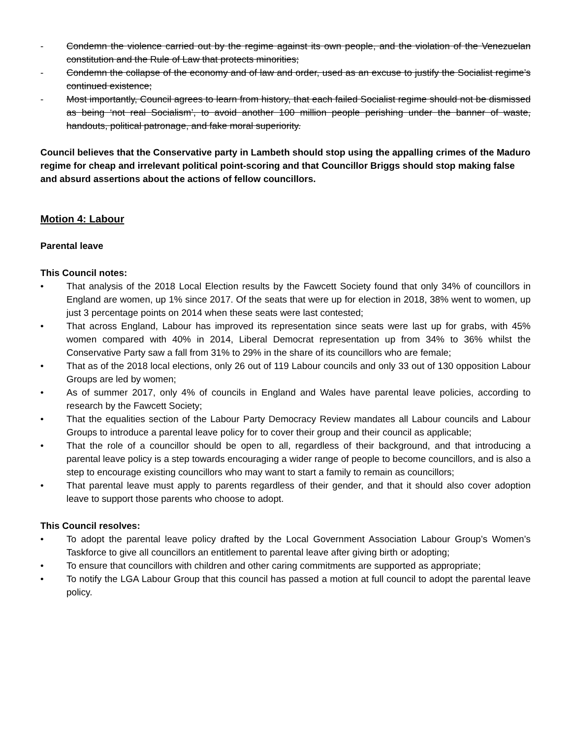- Condemn the violence carried out by the regime against its own people, and the violation of the Venezuelan constitution and the Rule of Law that protects minorities;
- Condemn the collapse of the economy and of law and order, used as an excuse to justify the Socialist regime’s continued existence;
- Most importantly, Council agrees to learn from history, that each failed Socialist regime should not be dismissed as being ‘not real Socialism’, to avoid another 100 million people perishing under the banner of waste, handouts, political patronage, and fake moral superiority.
Council believes that the Conservative party in Lambeth should stop using the appalling crimes of the Maduro regime for cheap and irrelevant political point-scoring and that Councillor Briggs should stop making false and absurd assertions about the actions of fellow councillors.
Motion 4: Labour
Parental leave
This Council notes:
• That analysis of the 2018 Local Election results by the Fawcett Society found that only 34% of councillors in England are women, up 1% since 2017. Of the seats that were up for election in 2018, 38% went to women, up just 3 percentage points on 2014 when these seats were last contested;
• That across England, Labour has improved its representation since seats were last up for grabs, with 45% women compared with 40% in 2014, Liberal Democrat representation up from 34% to 36% whilst the Conservative Party saw a fall from 31% to 29% in the share of its councillors who are female;
• That as of the 2018 local elections, only 26 out of 119 Labour councils and only 33 out of 130 opposition Labour Groups are led by women;
• As of summer 2017, only 4% of councils in England and Wales have parental leave policies, according to research by the Fawcett Society;
• That the equalities section of the Labour Party Democracy Review mandates all Labour councils and Labour Groups to introduce a parental leave policy for to cover their group and their council as applicable;
• That the role of a councillor should be open to all, regardless of their background, and that introducing a parental leave policy is a step towards encouraging a wider range of people to become councillors, and is also a step to encourage existing councillors who may want to start a family to remain as councillors;
• That parental leave must apply to parents regardless of their gender, and that it should also cover adoption leave to support those parents who choose to adopt.
This Council resolves:
• To adopt the parental leave policy drafted by the Local Government Association Labour Group’s Women’s Taskforce to give all councillors an entitlement to parental leave after giving birth or adopting;
• To ensure that councillors with children and other caring commitments are supported as appropriate;
• To notify the LGA Labour Group that this council has passed a motion at full council to adopt the parental leave policy.